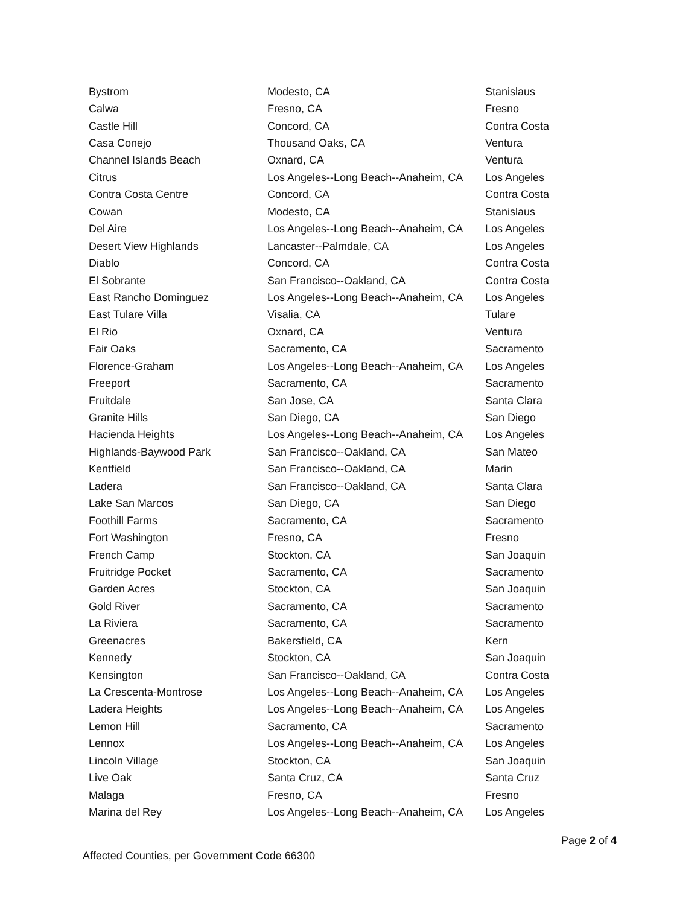| Bystrom | Modesto, CA | Stanislaus |
| Calwa | Fresno, CA | Fresno |
| Castle Hill | Concord, CA | Contra Costa |
| Casa Conejo | Thousand Oaks, CA | Ventura |
| Channel Islands Beach | Oxnard, CA | Ventura |
| Citrus | Los Angeles--Long Beach--Anaheim, CA | Los Angeles |
| Contra Costa Centre | Concord, CA | Contra Costa |
| Cowan | Modesto, CA | Stanislaus |
| Del Aire | Los Angeles--Long Beach--Anaheim, CA | Los Angeles |
| Desert View Highlands | Lancaster--Palmdale, CA | Los Angeles |
| Diablo | Concord, CA | Contra Costa |
| El Sobrante | San Francisco--Oakland, CA | Contra Costa |
| East Rancho Dominguez | Los Angeles--Long Beach--Anaheim, CA | Los Angeles |
| East Tulare Villa | Visalia, CA | Tulare |
| El Rio | Oxnard, CA | Ventura |
| Fair Oaks | Sacramento, CA | Sacramento |
| Florence-Graham | Los Angeles--Long Beach--Anaheim, CA | Los Angeles |
| Freeport | Sacramento, CA | Sacramento |
| Fruitdale | San Jose, CA | Santa Clara |
| Granite Hills | San Diego, CA | San Diego |
| Hacienda Heights | Los Angeles--Long Beach--Anaheim, CA | Los Angeles |
| Highlands-Baywood Park | San Francisco--Oakland, CA | San Mateo |
| Kentfield | San Francisco--Oakland, CA | Marin |
| Ladera | San Francisco--Oakland, CA | Santa Clara |
| Lake San Marcos | San Diego, CA | San Diego |
| Foothill Farms | Sacramento, CA | Sacramento |
| Fort Washington | Fresno, CA | Fresno |
| French Camp | Stockton, CA | San Joaquin |
| Fruitridge Pocket | Sacramento, CA | Sacramento |
| Garden Acres | Stockton, CA | San Joaquin |
| Gold River | Sacramento, CA | Sacramento |
| La Riviera | Sacramento, CA | Sacramento |
| Greenacres | Bakersfield, CA | Kern |
| Kennedy | Stockton, CA | San Joaquin |
| Kensington | San Francisco--Oakland, CA | Contra Costa |
| La Crescenta-Montrose | Los Angeles--Long Beach--Anaheim, CA | Los Angeles |
| Ladera Heights | Los Angeles--Long Beach--Anaheim, CA | Los Angeles |
| Lemon Hill | Sacramento, CA | Sacramento |
| Lennox | Los Angeles--Long Beach--Anaheim, CA | Los Angeles |
| Lincoln Village | Stockton, CA | San Joaquin |
| Live Oak | Santa Cruz, CA | Santa Cruz |
| Malaga | Fresno, CA | Fresno |
| Marina del Rey | Los Angeles--Long Beach--Anaheim, CA | Los Angeles |
Page 2 of 4
Affected Counties, per Government Code 66300